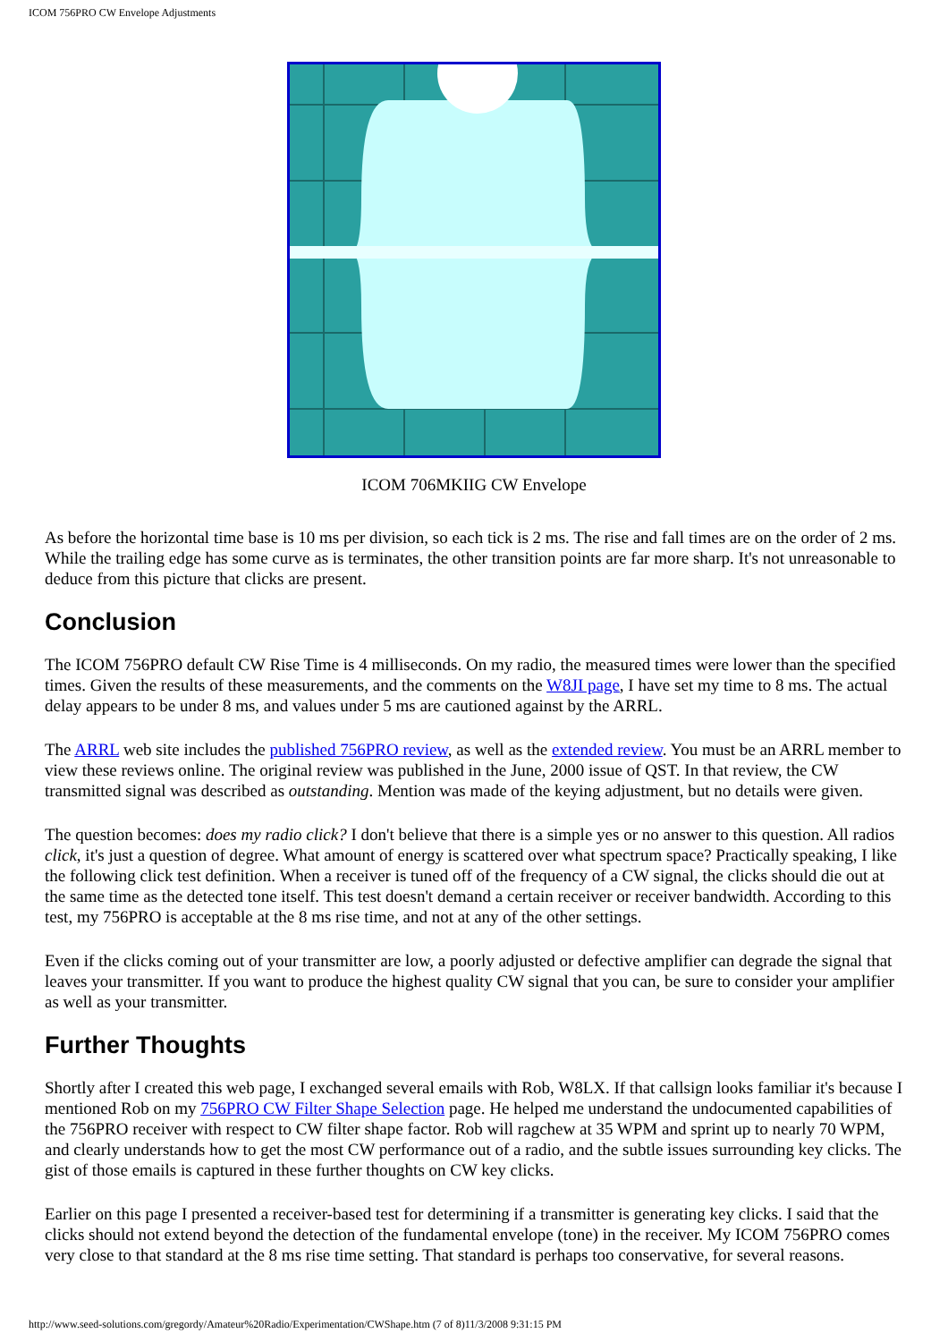ICOM 756PRO CW Envelope Adjustments
ICOM 706MKIIG CW Envelope
As before the horizontal time base is 10 ms per division, so each tick is 2 ms. The rise and fall times are on the order of 2 ms. While the trailing edge has some curve as is terminates, the other transition points are far more sharp. It's not unreasonable to deduce from this picture that clicks are present.
Conclusion
The ICOM 756PRO default CW Rise Time is 4 milliseconds. On my radio, the measured times were lower than the specified times. Given the results of these measurements, and the comments on the W8JI page, I have set my time to 8 ms. The actual delay appears to be under 8 ms, and values under 5 ms are cautioned against by the ARRL.
The ARRL web site includes the published 756PRO review, as well as the extended review. You must be an ARRL member to view these reviews online. The original review was published in the June, 2000 issue of QST. In that review, the CW transmitted signal was described as outstanding. Mention was made of the keying adjustment, but no details were given.
The question becomes: does my radio click? I don't believe that there is a simple yes or no answer to this question. All radios click, it's just a question of degree. What amount of energy is scattered over what spectrum space? Practically speaking, I like the following click test definition. When a receiver is tuned off of the frequency of a CW signal, the clicks should die out at the same time as the detected tone itself. This test doesn't demand a certain receiver or receiver bandwidth. According to this test, my 756PRO is acceptable at the 8 ms rise time, and not at any of the other settings.
Even if the clicks coming out of your transmitter are low, a poorly adjusted or defective amplifier can degrade the signal that leaves your transmitter. If you want to produce the highest quality CW signal that you can, be sure to consider your amplifier as well as your transmitter.
Further Thoughts
Shortly after I created this web page, I exchanged several emails with Rob, W8LX. If that callsign looks familiar it's because I mentioned Rob on my 756PRO CW Filter Shape Selection page. He helped me understand the undocumented capabilities of the 756PRO receiver with respect to CW filter shape factor. Rob will ragchew at 35 WPM and sprint up to nearly 70 WPM, and clearly understands how to get the most CW performance out of a radio, and the subtle issues surrounding key clicks. The gist of those emails is captured in these further thoughts on CW key clicks.
Earlier on this page I presented a receiver-based test for determining if a transmitter is generating key clicks. I said that the clicks should not extend beyond the detection of the fundamental envelope (tone) in the receiver. My ICOM 756PRO comes very close to that standard at the 8 ms rise time setting. That standard is perhaps too conservative, for several reasons.
http://www.seed-solutions.com/gregordy/Amateur%20Radio/Experimentation/CWShape.htm (7 of 8)11/3/2008 9:31:15 PM